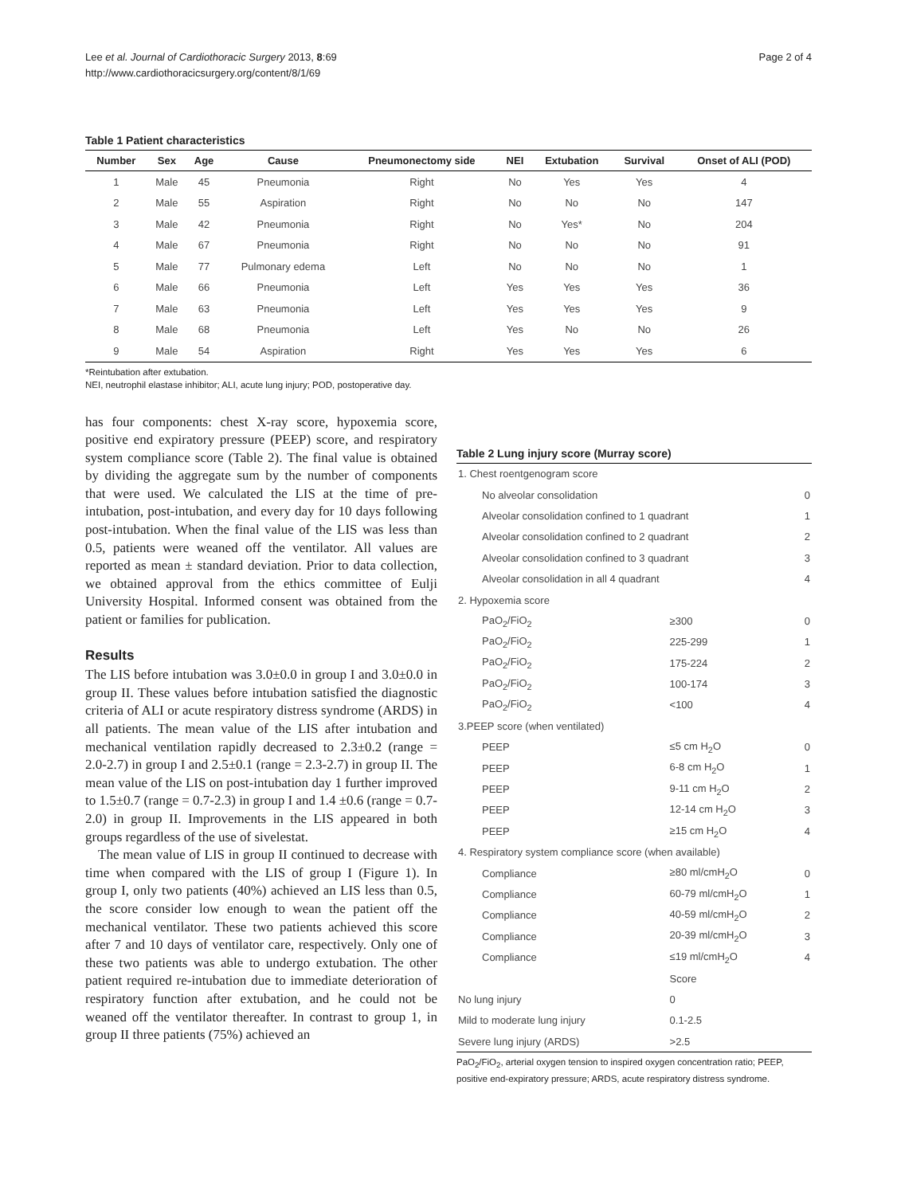Lee et al. Journal of Cardiothoracic Surgery 2013, 8:69
http://www.cardiothoracicsurgery.org/content/8/1/69
Page 2 of 4
Table 1 Patient characteristics
| Number | Sex | Age | Cause | Pneumonectomy side | NEI | Extubation | Survival | Onset of ALI (POD) |
| --- | --- | --- | --- | --- | --- | --- | --- | --- |
| 1 | Male | 45 | Pneumonia | Right | No | Yes | Yes | 4 |
| 2 | Male | 55 | Aspiration | Right | No | No | No | 147 |
| 3 | Male | 42 | Pneumonia | Right | No | Yes* | No | 204 |
| 4 | Male | 67 | Pneumonia | Right | No | No | No | 91 |
| 5 | Male | 77 | Pulmonary edema | Left | No | No | No | 1 |
| 6 | Male | 66 | Pneumonia | Left | Yes | Yes | Yes | 36 |
| 7 | Male | 63 | Pneumonia | Left | Yes | Yes | Yes | 9 |
| 8 | Male | 68 | Pneumonia | Left | Yes | No | No | 26 |
| 9 | Male | 54 | Aspiration | Right | Yes | Yes | Yes | 6 |
*Reintubation after extubation.
NEI, neutrophil elastase inhibitor; ALI, acute lung injury; POD, postoperative day.
has four components: chest X-ray score, hypoxemia score, positive end expiratory pressure (PEEP) score, and respiratory system compliance score (Table 2). The final value is obtained by dividing the aggregate sum by the number of components that were used. We calculated the LIS at the time of pre-intubation, post-intubation, and every day for 10 days following post-intubation. When the final value of the LIS was less than 0.5, patients were weaned off the ventilator. All values are reported as mean ± standard deviation. Prior to data collection, we obtained approval from the ethics committee of Eulji University Hospital. Informed consent was obtained from the patient or families for publication.
Results
The LIS before intubation was 3.0±0.0 in group I and 3.0±0.0 in group II. These values before intubation satisfied the diagnostic criteria of ALI or acute respiratory distress syndrome (ARDS) in all patients. The mean value of the LIS after intubation and mechanical ventilation rapidly decreased to 2.3±0.2 (range = 2.0-2.7) in group I and 2.5±0.1 (range = 2.3-2.7) in group II. The mean value of the LIS on post-intubation day 1 further improved to 1.5±0.7 (range = 0.7-2.3) in group I and 1.4 ±0.6 (range = 0.7-2.0) in group II. Improvements in the LIS appeared in both groups regardless of the use of sivelestat.
The mean value of LIS in group II continued to decrease with time when compared with the LIS of group I (Figure 1). In group I, only two patients (40%) achieved an LIS less than 0.5, the score consider low enough to wean the patient off the mechanical ventilator. These two patients achieved this score after 7 and 10 days of ventilator care, respectively. Only one of these two patients was able to undergo extubation. The other patient required re-intubation due to immediate deterioration of respiratory function after extubation, and he could not be weaned off the ventilator thereafter. In contrast to group 1, in group II three patients (75%) achieved an
Table 2 Lung injury score (Murray score)
| 1. Chest roentgenogram score | | |
| No alveolar consolidation | | 0 |
| Alveolar consolidation confined to 1 quadrant | | 1 |
| Alveolar consolidation confined to 2 quadrant | | 2 |
| Alveolar consolidation confined to 3 quadrant | | 3 |
| Alveolar consolidation in all 4 quadrant | | 4 |
| 2. Hypoxemia score | | |
| PaO<sub>2</sub>/FiO<sub>2</sub> | ≥300 | 0 |
| PaO<sub>2</sub>/FiO<sub>2</sub> | 225-299 | 1 |
| PaO<sub>2</sub>/FiO<sub>2</sub> | 175-224 | 2 |
| PaO<sub>2</sub>/FiO<sub>2</sub> | 100-174 | 3 |
| PaO<sub>2</sub>/FiO<sub>2</sub> | <100 | 4 |
| 3.PEEP score (when ventilated) | | |
| PEEP | ≤5 cm H<sub>2</sub>O | 0 |
| PEEP | 6-8 cm H<sub>2</sub>O | 1 |
| PEEP | 9-11 cm H<sub>2</sub>O | 2 |
| PEEP | 12-14 cm H<sub>2</sub>O | 3 |
| PEEP | ≥15 cm H<sub>2</sub>O | 4 |
| 4. Respiratory system compliance score (when available) | | |
| Compliance | ≥80 ml/cmH<sub>2</sub>O | 0 |
| Compliance | 60-79 ml/cmH<sub>2</sub>O | 1 |
| Compliance | 40-59 ml/cmH<sub>2</sub>O | 2 |
| Compliance | 20-39 ml/cmH<sub>2</sub>O | 3 |
| Compliance | ≤19 ml/cmH<sub>2</sub>O | 4 |
| | Score | |
| No lung injury | 0 | |
| Mild to moderate lung injury | 0.1-2.5 | |
| Severe lung injury (ARDS) | >2.5 | |
PaO<sub>2</sub>/FiO<sub>2</sub>, arterial oxygen tension to inspired oxygen concentration ratio; PEEP, positive end-expiratory pressure; ARDS, acute respiratory distress syndrome.